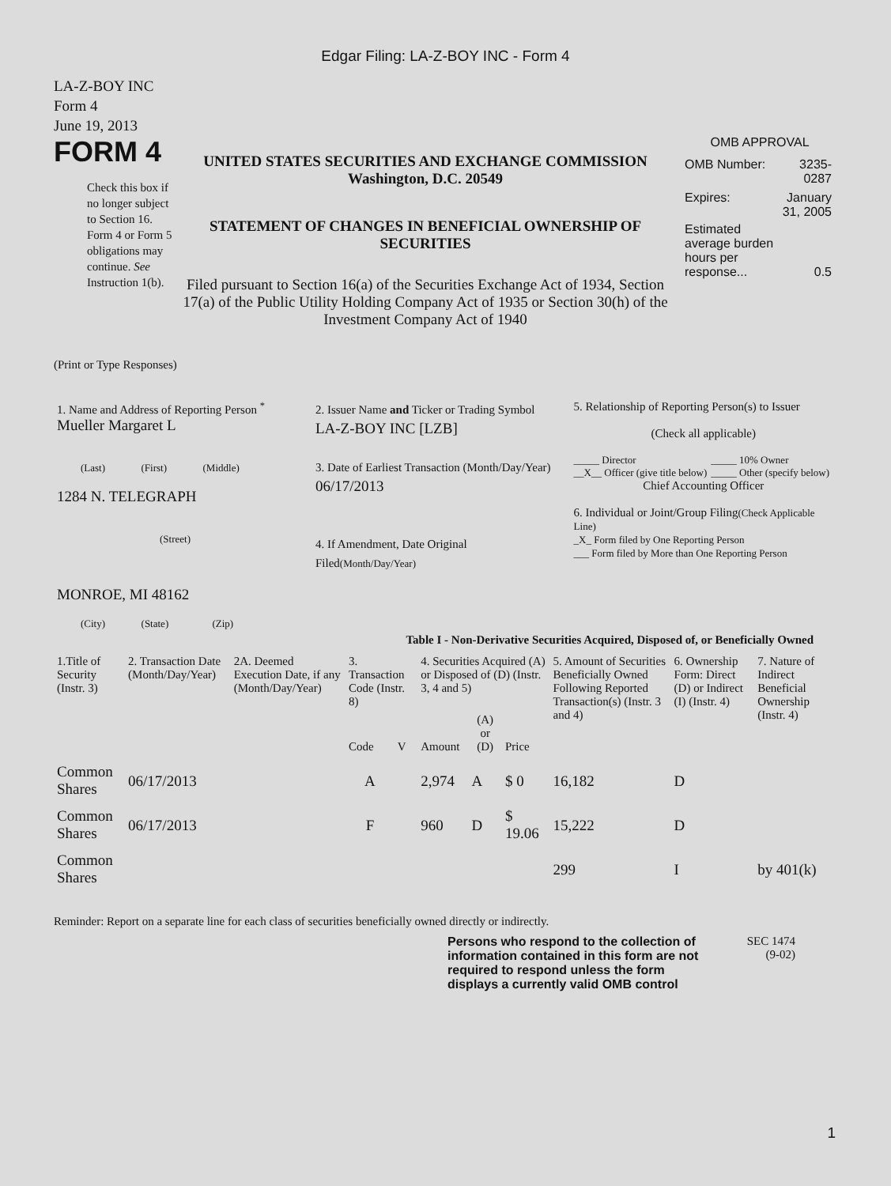Edgar Filing: LA-Z-BOY INC - Form 4
LA-Z-BOY INC
Form 4
June 19, 2013
FORM 4
Check this box if no longer subject to Section 16. Form 4 or Form 5 obligations may continue. See Instruction 1(b).
UNITED STATES SECURITIES AND EXCHANGE COMMISSION
Washington, D.C. 20549
STATEMENT OF CHANGES IN BENEFICIAL OWNERSHIP OF SECURITIES
Filed pursuant to Section 16(a) of the Securities Exchange Act of 1934, Section 17(a) of the Public Utility Holding Company Act of 1935 or Section 30(h) of the Investment Company Act of 1940
OMB APPROVAL
| OMB Number: | 3235-0287 |
| Expires: | January 31, 2005 |
| Estimated average burden hours per response... | 0.5 |
(Print or Type Responses)
| 1. Name and Address of Reporting Person <sup>*</sup> Mueller Margaret L (Last) (First) (Middle) 1284 N. TELEGRAPH (Street) MONROE, MI 48162 (City) (State) (Zip) | 2. Issuer Name and Ticker or Trading Symbol LA-Z-BOY INC [LZB] 3. Date of Earliest Transaction (Month/Day/Year) 06/17/2013 4. If Amendment, Date Original Filed (Month/Day/Year) | 5. Relationship of Reporting Person(s) to Issuer (Check all applicable) / _____ Director / _____ 10% Owner / / __X__ Officer (give title below) / _____ Other (specify below) / Chief Accounting Officer 6. Individual or Joint/Group Filing (Check Applicable Line) _X_ Form filed by One Reporting Person ___ Form filed by More than One Reporting Person |
Table I - Non-Derivative Securities Acquired, Disposed of, or Beneficially Owned
| 1.Title of Security (Instr. 3) | 2. Transaction Date (Month/Day/Year) | 2A. Deemed Execution Date, if any (Month/Day/Year) | 3. Transaction Code (Instr. 8) | | 4. Securities Acquired (A) or Disposed of (D) (Instr. 3, 4 and 5) | | | 5. Amount of Securities Beneficially Owned Following Reported Transaction(s) (Instr. 3 and 4) | 6. Ownership Form: Direct (D) or Indirect (I) (Instr. 4) | 7. Nature of Indirect Beneficial Ownership (Instr. 4) |
| --- | --- | --- | --- | --- | --- | --- | --- | --- | --- | --- |
| | | | Code | V | Amount | (A) or (D) | Price | | | |
| Common Shares | 06/17/2013 | | A | | 2,974 | A | $ 0 | 16,182 | D | |
| Common Shares | 06/17/2013 | | F | | 960 | D | $ 19.06 | 15,222 | D | |
| Common Shares | | | | | | | | 299 | I | by 401(k) |
Reminder: Report on a separate line for each class of securities beneficially owned directly or indirectly.
Persons who respond to the collection of information contained in this form are not required to respond unless the form displays a currently valid OMB control
SEC 1474
(9-02)
1